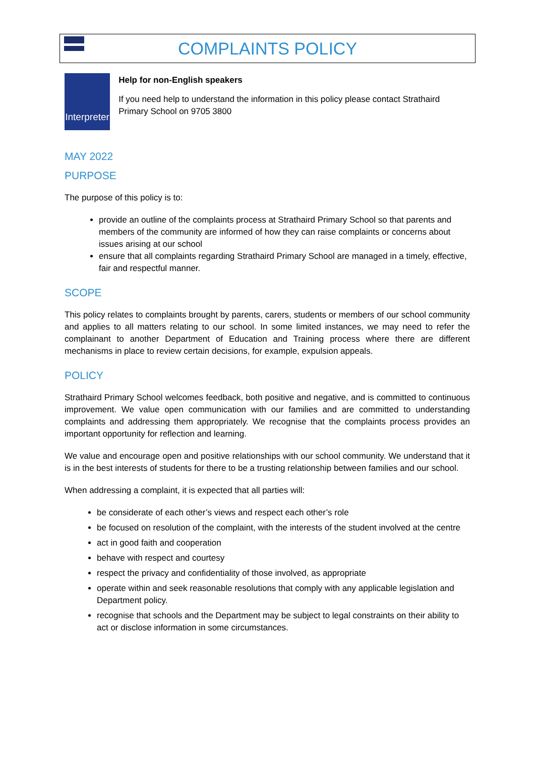COMPLAINTS POLICY
Interpreter
Help for non-English speakers
If you need help to understand the information in this policy please contact Strathaird Primary School on 9705 3800
MAY 2022
PURPOSE
The purpose of this policy is to:
provide an outline of the complaints process at Strathaird Primary School so that parents and members of the community are informed of how they can raise complaints or concerns about issues arising at our school
ensure that all complaints regarding Strathaird Primary School are managed in a timely, effective, fair and respectful manner.
SCOPE
This policy relates to complaints brought by parents, carers, students or members of our school community and applies to all matters relating to our school. In some limited instances, we may need to refer the complainant to another Department of Education and Training process where there are different mechanisms in place to review certain decisions, for example, expulsion appeals.
POLICY
Strathaird Primary School welcomes feedback, both positive and negative, and is committed to continuous improvement. We value open communication with our families and are committed to understanding complaints and addressing them appropriately. We recognise that the complaints process provides an important opportunity for reflection and learning.
We value and encourage open and positive relationships with our school community. We understand that it is in the best interests of students for there to be a trusting relationship between families and our school.
When addressing a complaint, it is expected that all parties will:
be considerate of each other’s views and respect each other’s role
be focused on resolution of the complaint, with the interests of the student involved at the centre
act in good faith and cooperation
behave with respect and courtesy
respect the privacy and confidentiality of those involved, as appropriate
operate within and seek reasonable resolutions that comply with any applicable legislation and Department policy.
recognise that schools and the Department may be subject to legal constraints on their ability to act or disclose information in some circumstances.